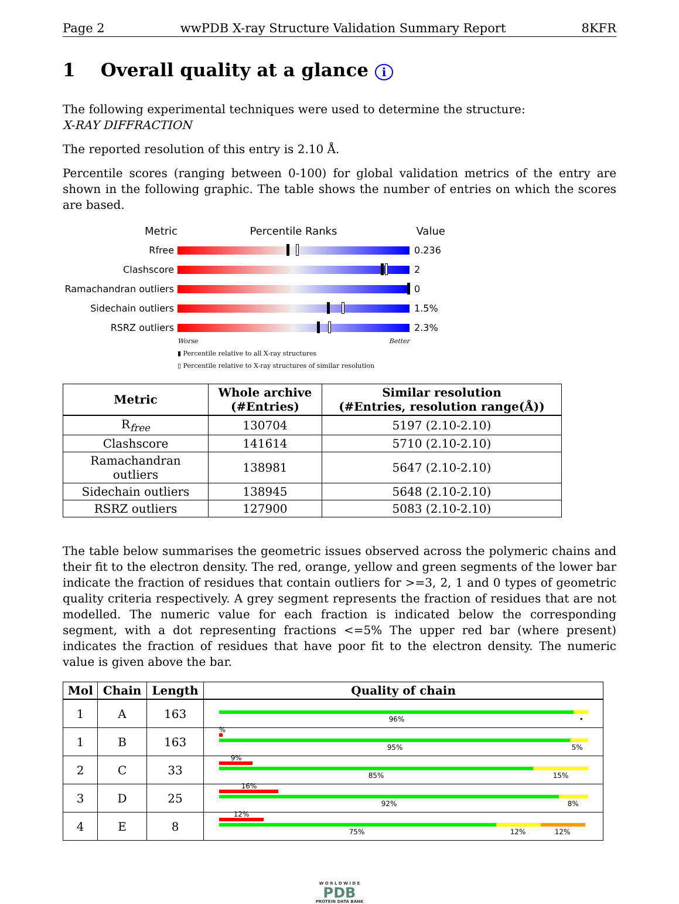Page 2 wwPDB X-ray Structure Validation Summary Report 8KFR
1 Overall quality at a glance i
The following experimental techniques were used to determine the structure:
X-RAY DIFFRACTION
The reported resolution of this entry is 2.10 Å.
Percentile scores (ranging between 0-100) for global validation metrics of the entry are shown in the following graphic. The table shows the number of entries on which the scores are based.
Metric Percentile Ranks Value
Rfree 0.236
Clashscore 2
Ramachandran outliers 0
Sidechain outliers 1.5%
RSRZ outliers 2.3%
Worse Better
▮ Percentile relative to all X-ray structures
▯ Percentile relative to X-ray structures of similar resolution
| Metric | Whole archive (#Entries) | Similar resolution (#Entries, resolution range(Å)) |
| --- | --- | --- |
| R<sub>free</sub> | 130704 | 5197 (2.10-2.10) |
| Clashscore | 141614 | 5710 (2.10-2.10) |
| Ramachandran outliers | 138981 | 5647 (2.10-2.10) |
| Sidechain outliers | 138945 | 5648 (2.10-2.10) |
| RSRZ outliers | 127900 | 5083 (2.10-2.10) |
The table below summarises the geometric issues observed across the polymeric chains and their fit to the electron density. The red, orange, yellow and green segments of the lower bar indicate the fraction of residues that contain outliers for >=3, 2, 1 and 0 types of geometric quality criteria respectively. A grey segment represents the fraction of residues that are not modelled. The numeric value for each fraction is indicated below the corresponding segment, with a dot representing fractions <=5% The upper red bar (where present) indicates the fraction of residues that have poor fit to the electron density. The numeric value is given above the bar.
| Mol | Chain | Length | Quality of chain |
| --- | --- | --- | --- |
| 1 | A | 163 | 96% • |
| 1 | B | 163 | % 95% 5% |
| 2 | C | 33 | 9% 85% 15% |
| 3 | D | 25 | 16% 92% 8% |
| 4 | E | 8 | 12% 75% 12% 12% |
W O R L D W I D E
PDB
PROTEIN DATA BANK